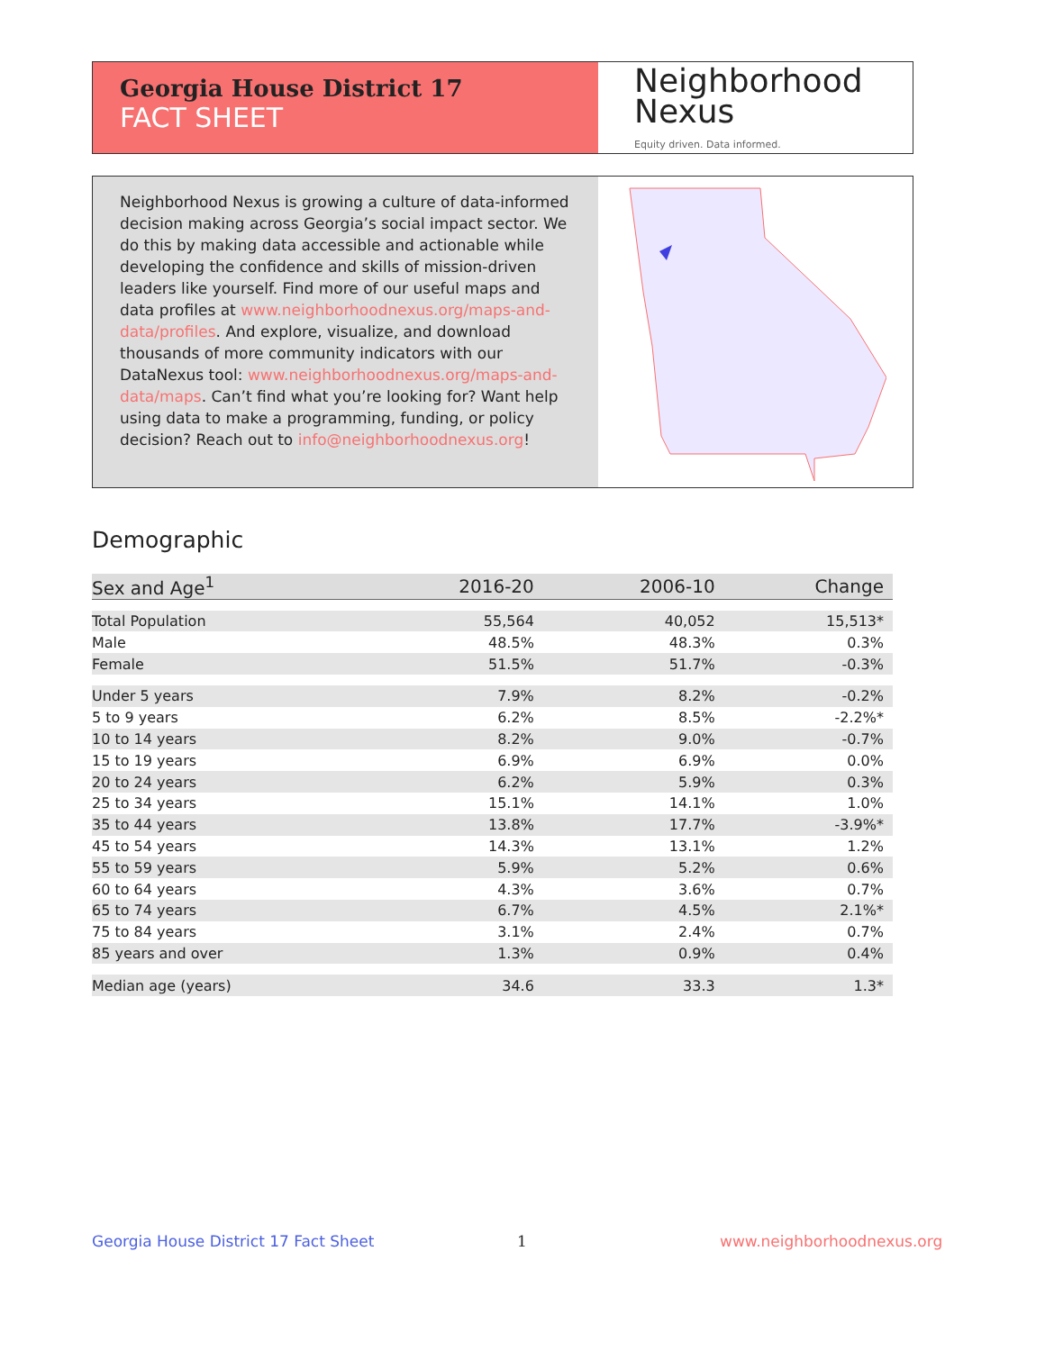Georgia House District 17
FACT SHEET
Neighborhood
Nexus
Equity driven. Data informed.
Neighborhood Nexus is growing a culture of data-informed decision making across Georgia’s social impact sector. We do this by making data accessible and actionable while developing the confidence and skills of mission-driven leaders like yourself. Find more of our useful maps and data profiles at www.neighborhoodnexus.org/maps-and-data/profiles. And explore, visualize, and download thousands of more community indicators with our DataNexus tool: www.neighborhoodnexus.org/maps-and-data/maps. Can’t find what you’re looking for? Want help using data to make a programming, funding, or policy decision? Reach out to info@neighborhoodnexus.org!
Demographic
| Sex and Age<sup>1</sup> | 2016-20 | 2006-10 | Change |
| --- | --- | --- | --- |
| Total Population | 55,564 | 40,052 | 15,513* |
| Male | 48.5% | 48.3% | 0.3% |
| Female | 51.5% | 51.7% | -0.3% |
| Under 5 years | 7.9% | 8.2% | -0.2% |
| 5 to 9 years | 6.2% | 8.5% | -2.2%* |
| 10 to 14 years | 8.2% | 9.0% | -0.7% |
| 15 to 19 years | 6.9% | 6.9% | 0.0% |
| 20 to 24 years | 6.2% | 5.9% | 0.3% |
| 25 to 34 years | 15.1% | 14.1% | 1.0% |
| 35 to 44 years | 13.8% | 17.7% | -3.9%* |
| 45 to 54 years | 14.3% | 13.1% | 1.2% |
| 55 to 59 years | 5.9% | 5.2% | 0.6% |
| 60 to 64 years | 4.3% | 3.6% | 0.7% |
| 65 to 74 years | 6.7% | 4.5% | 2.1%* |
| 75 to 84 years | 3.1% | 2.4% | 0.7% |
| 85 years and over | 1.3% | 0.9% | 0.4% |
| Median age (years) | 34.6 | 33.3 | 1.3* |
Georgia House District 17 Fact Sheet
1 www.neighborhoodnexus.org